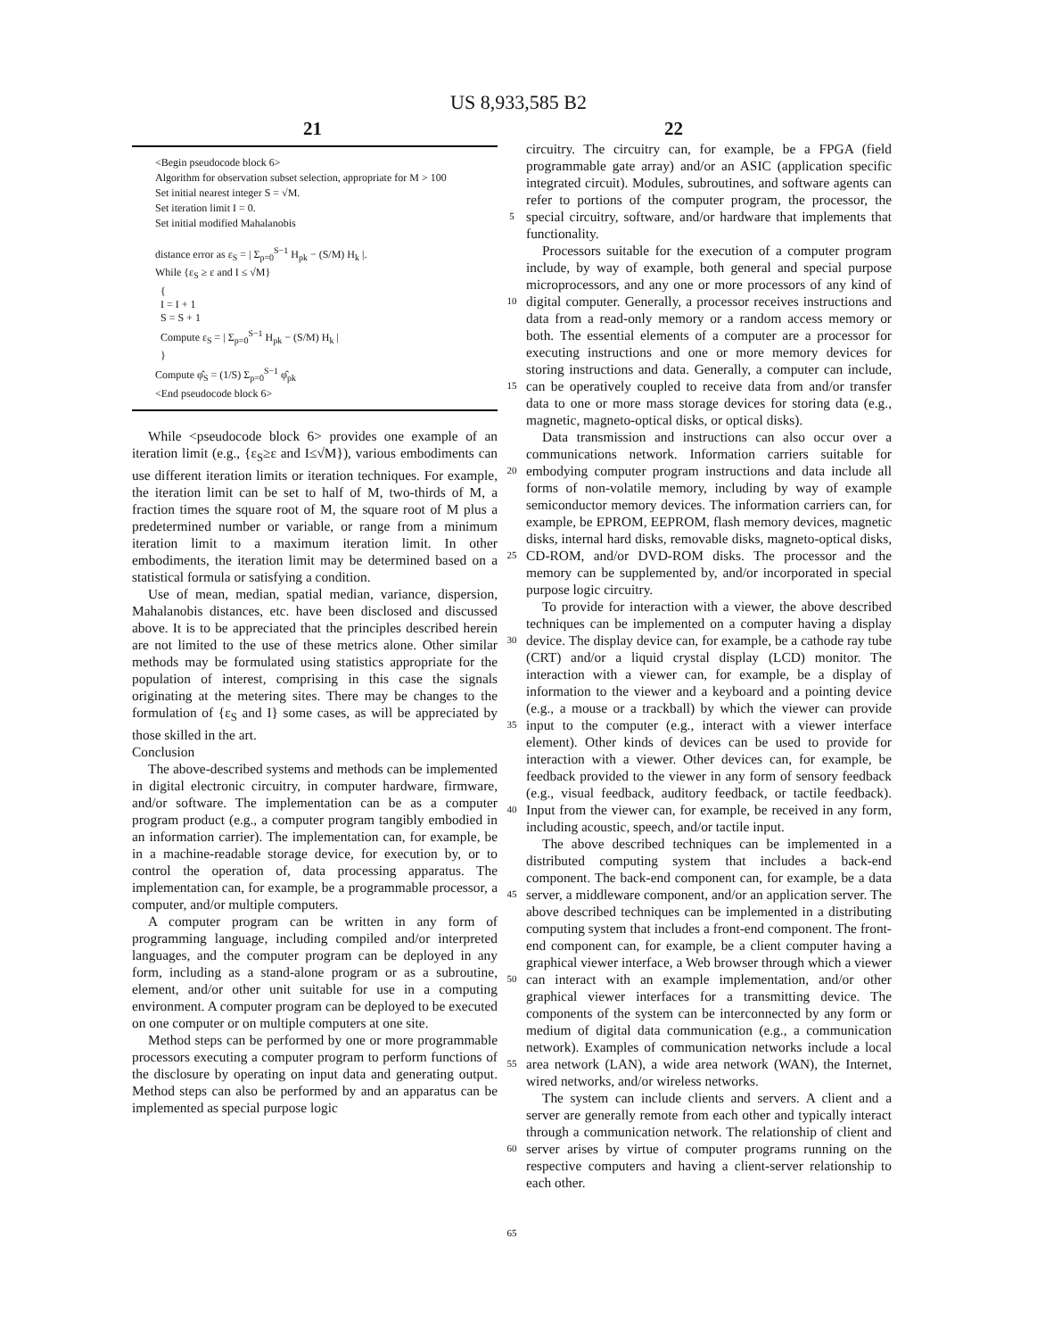US 8,933,585 B2
21 22
<Begin pseudocode block 6>
Algorithm for observation subset selection, appropriate for M > 100
Set initial nearest integer S = √M.
Set iteration limit I = 0.
Set initial modified Mahalanobis
distance error as ε<sub>S</sub> = | Σ<sub>p=0</sub><sup>S−1</sup> H<sub>pk</sub> − (S/M) H<sub>k</sub> |.
While {ε<sub>S</sub> ≥ ε and I ≤ √M}
{
I = I + 1
S = S + 1
Compute ε<sub>S</sub> = | Σ<sub>p=0</sub><sup>S−1</sup> H<sub>pk</sub> − (S/M) H<sub>k</sub> |
}
Compute φ̂<sub>S</sub> = (1/S) Σ<sub>p=0</sub><sup>S−1</sup> φ̂<sub>pk</sub>
<End pseudocode block 6>
While <pseudocode block 6> provides one example of an iteration limit (e.g., {ε<sub>S</sub>≥ε and I≤√M}), various embodiments can use different iteration limits or iteration techniques. For example, the iteration limit can be set to half of M, two-thirds of M, a fraction times the square root of M, the square root of M plus a predetermined number or variable, or range from a minimum iteration limit to a maximum iteration limit. In other embodiments, the iteration limit may be determined based on a statistical formula or satisfying a condition.
Use of mean, median, spatial median, variance, dispersion, Mahalanobis distances, etc. have been disclosed and discussed above. It is to be appreciated that the principles described herein are not limited to the use of these metrics alone. Other similar methods may be formulated using statistics appropriate for the population of interest, comprising in this case the signals originating at the metering sites. There may be changes to the formulation of {ε<sub>S</sub> and I} some cases, as will be appreciated by those skilled in the art.
Conclusion
The above-described systems and methods can be implemented in digital electronic circuitry, in computer hardware, firmware, and/or software. The implementation can be as a computer program product (e.g., a computer program tangibly embodied in an information carrier). The implementation can, for example, be in a machine-readable storage device, for execution by, or to control the operation of, data processing apparatus. The implementation can, for example, be a programmable processor, a computer, and/or multiple computers.
A computer program can be written in any form of programming language, including compiled and/or interpreted languages, and the computer program can be deployed in any form, including as a stand-alone program or as a subroutine, element, and/or other unit suitable for use in a computing environment. A computer program can be deployed to be executed on one computer or on multiple computers at one site.
Method steps can be performed by one or more programmable processors executing a computer program to perform functions of the disclosure by operating on input data and generating output. Method steps can also be performed by and an apparatus can be implemented as special purpose logic
5
10
15
20
25
30
35
40
45
50
55
60
65
circuitry. The circuitry can, for example, be a FPGA (field programmable gate array) and/or an ASIC (application specific integrated circuit). Modules, subroutines, and software agents can refer to portions of the computer program, the processor, the special circuitry, software, and/or hardware that implements that functionality.
Processors suitable for the execution of a computer program include, by way of example, both general and special purpose microprocessors, and any one or more processors of any kind of digital computer. Generally, a processor receives instructions and data from a read-only memory or a random access memory or both. The essential elements of a computer are a processor for executing instructions and one or more memory devices for storing instructions and data. Generally, a computer can include, can be operatively coupled to receive data from and/or transfer data to one or more mass storage devices for storing data (e.g., magnetic, magneto-optical disks, or optical disks).
Data transmission and instructions can also occur over a communications network. Information carriers suitable for embodying computer program instructions and data include all forms of non-volatile memory, including by way of example semiconductor memory devices. The information carriers can, for example, be EPROM, EEPROM, flash memory devices, magnetic disks, internal hard disks, removable disks, magneto-optical disks, CD-ROM, and/or DVD-ROM disks. The processor and the memory can be supplemented by, and/or incorporated in special purpose logic circuitry.
To provide for interaction with a viewer, the above described techniques can be implemented on a computer having a display device. The display device can, for example, be a cathode ray tube (CRT) and/or a liquid crystal display (LCD) monitor. The interaction with a viewer can, for example, be a display of information to the viewer and a keyboard and a pointing device (e.g., a mouse or a trackball) by which the viewer can provide input to the computer (e.g., interact with a viewer interface element). Other kinds of devices can be used to provide for interaction with a viewer. Other devices can, for example, be feedback provided to the viewer in any form of sensory feedback (e.g., visual feedback, auditory feedback, or tactile feedback). Input from the viewer can, for example, be received in any form, including acoustic, speech, and/or tactile input.
The above described techniques can be implemented in a distributed computing system that includes a back-end component. The back-end component can, for example, be a data server, a middleware component, and/or an application server. The above described techniques can be implemented in a distributing computing system that includes a front-end component. The front-end component can, for example, be a client computer having a graphical viewer interface, a Web browser through which a viewer can interact with an example implementation, and/or other graphical viewer interfaces for a transmitting device. The components of the system can be interconnected by any form or medium of digital data communication (e.g., a communication network). Examples of communication networks include a local area network (LAN), a wide area network (WAN), the Internet, wired networks, and/or wireless networks.
The system can include clients and servers. A client and a server are generally remote from each other and typically interact through a communication network. The relationship of client and server arises by virtue of computer programs running on the respective computers and having a client-server relationship to each other.